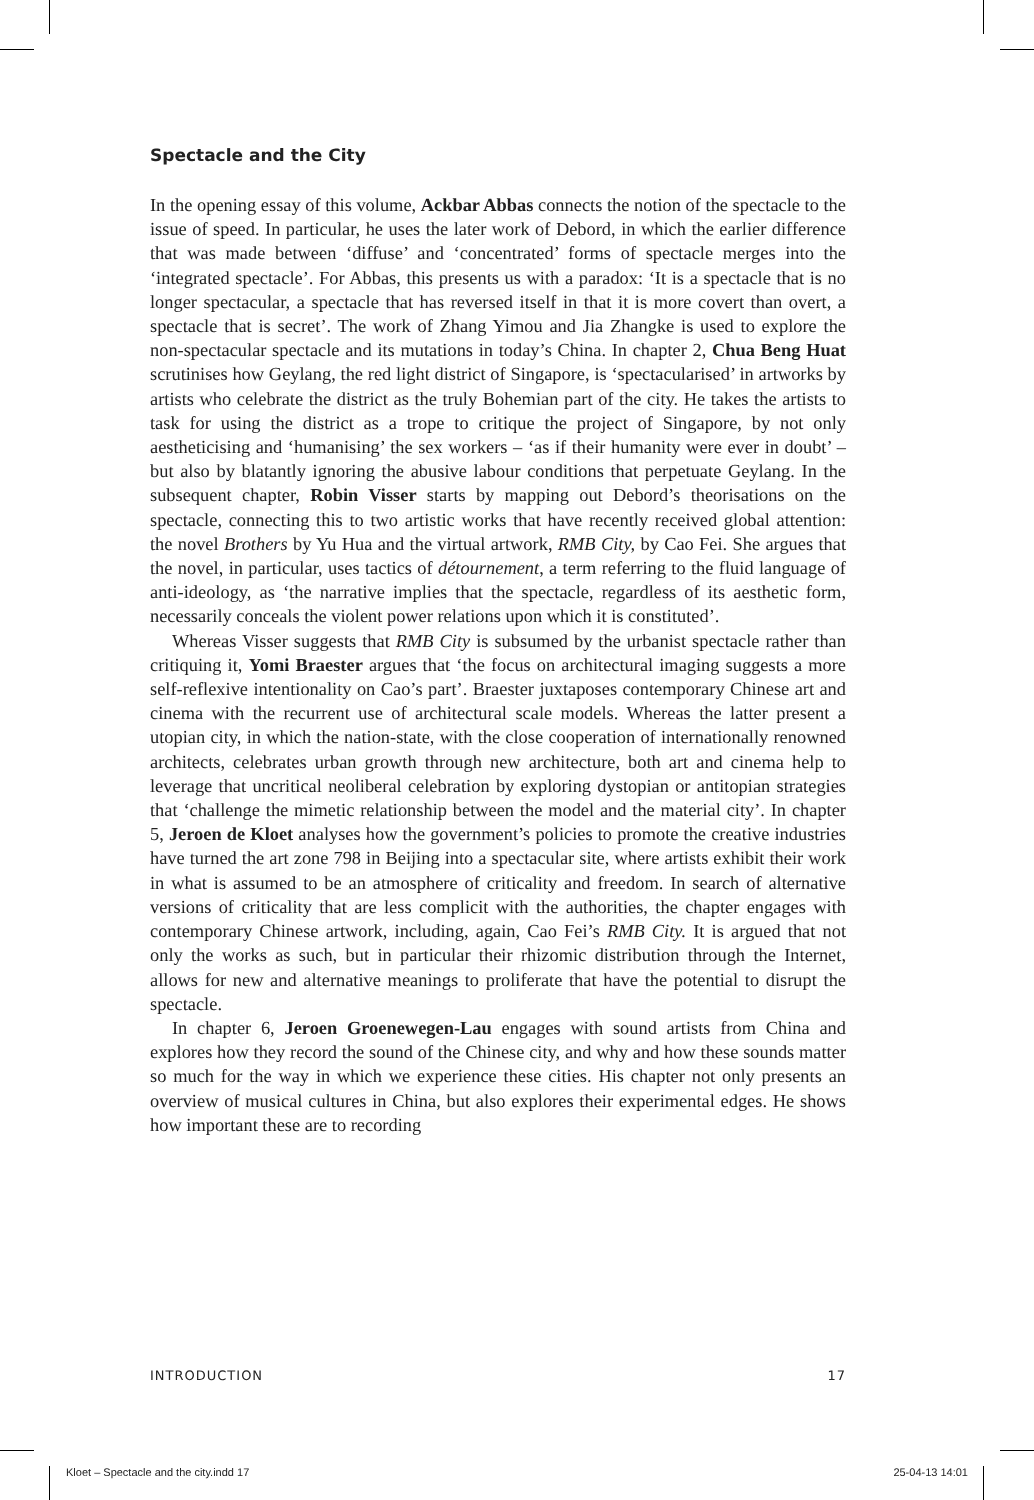Spectacle and the City
In the opening essay of this volume, Ackbar Abbas connects the notion of the spectacle to the issue of speed. In particular, he uses the later work of Debord, in which the earlier difference that was made between ‘diffuse’ and ‘concentrated’ forms of spectacle merges into the ‘integrated spectacle’. For Abbas, this presents us with a paradox: ‘It is a spectacle that is no longer spectacular, a spectacle that has reversed itself in that it is more covert than overt, a spectacle that is secret’. The work of Zhang Yimou and Jia Zhangke is used to explore the non-spectacular spectacle and its mutations in today’s China. In chapter 2, Chua Beng Huat scrutinises how Geylang, the red light district of Singapore, is ‘spectacularised’ in artworks by artists who celebrate the district as the truly Bohemian part of the city. He takes the artists to task for using the district as a trope to critique the project of Singapore, by not only aestheticising and ‘humanising’ the sex workers – ‘as if their humanity were ever in doubt’ – but also by blatantly ignoring the abusive labour conditions that perpetuate Geylang. In the subsequent chapter, Robin Visser starts by mapping out Debord’s theorisations on the spectacle, connecting this to two artistic works that have recently received global attention: the novel Brothers by Yu Hua and the virtual artwork, RMB City, by Cao Fei. She argues that the novel, in particular, uses tactics of détournement, a term referring to the fluid language of anti-ideology, as ‘the narrative implies that the spectacle, regardless of its aesthetic form, necessarily conceals the violent power relations upon which it is constituted’.
Whereas Visser suggests that RMB City is subsumed by the urbanist spectacle rather than critiquing it, Yomi Braester argues that ‘the focus on architectural imaging suggests a more self-reflexive intentionality on Cao’s part’. Braester juxtaposes contemporary Chinese art and cinema with the recurrent use of architectural scale models. Whereas the latter present a utopian city, in which the nation-state, with the close cooperation of internationally renowned architects, celebrates urban growth through new architecture, both art and cinema help to leverage that uncritical neoliberal celebration by exploring dystopian or antitopian strategies that ‘challenge the mimetic relationship between the model and the material city’. In chapter 5, Jeroen de Kloet analyses how the government’s policies to promote the creative industries have turned the art zone 798 in Beijing into a spectacular site, where artists exhibit their work in what is assumed to be an atmosphere of criticality and freedom. In search of alternative versions of criticality that are less complicit with the authorities, the chapter engages with contemporary Chinese artwork, including, again, Cao Fei’s RMB City. It is argued that not only the works as such, but in particular their rhizomic distribution through the Internet, allows for new and alternative meanings to proliferate that have the potential to disrupt the spectacle.
In chapter 6, Jeroen Groenewegen-Lau engages with sound artists from China and explores how they record the sound of the Chinese city, and why and how these sounds matter so much for the way in which we experience these cities. His chapter not only presents an overview of musical cultures in China, but also explores their experimental edges. He shows how important these are to recording
INTRODUCTION 17
Kloet – Spectacle and the city.indd 17 25-04-13 14:01